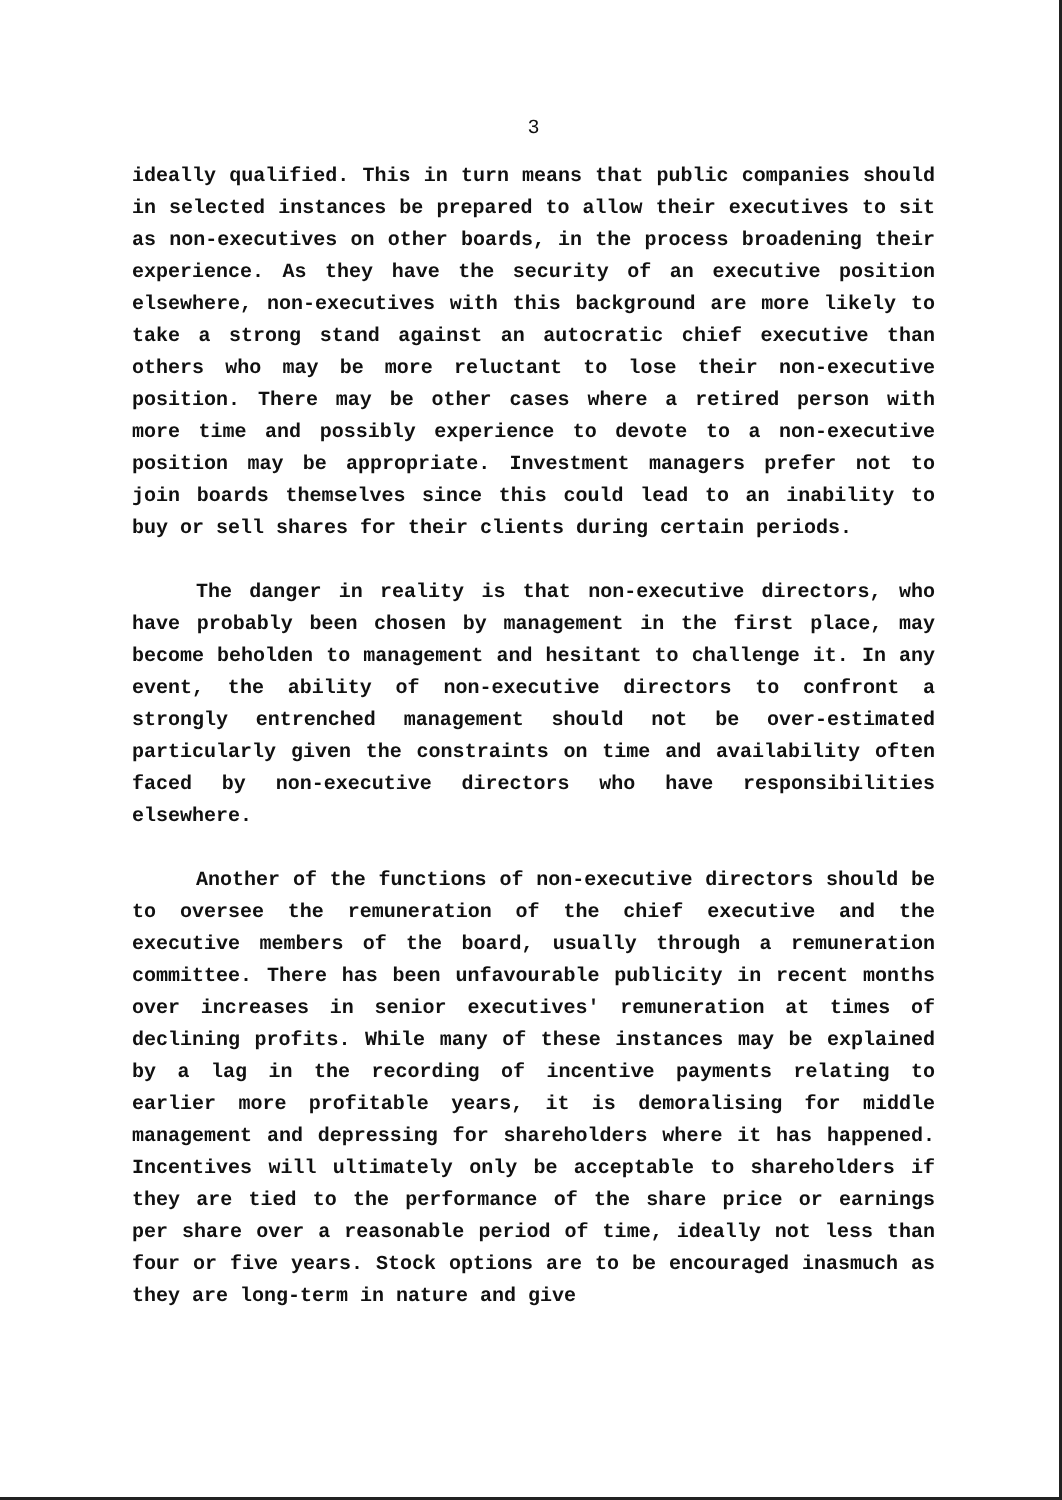3
ideally qualified. This in turn means that public companies should in selected instances be prepared to allow their executives to sit as non-executives on other boards, in the process broadening their experience. As they have the security of an executive position elsewhere, non-executives with this background are more likely to take a strong stand against an autocratic chief executive than others who may be more reluctant to lose their non-executive position. There may be other cases where a retired person with more time and possibly experience to devote to a non-executive position may be appropriate. Investment managers prefer not to join boards themselves since this could lead to an inability to buy or sell shares for their clients during certain periods.
The danger in reality is that non-executive directors, who have probably been chosen by management in the first place, may become beholden to management and hesitant to challenge it. In any event, the ability of non-executive directors to confront a strongly entrenched management should not be over-estimated particularly given the constraints on time and availability often faced by non-executive directors who have responsibilities elsewhere.
Another of the functions of non-executive directors should be to oversee the remuneration of the chief executive and the executive members of the board, usually through a remuneration committee. There has been unfavourable publicity in recent months over increases in senior executives' remuneration at times of declining profits. While many of these instances may be explained by a lag in the recording of incentive payments relating to earlier more profitable years, it is demoralising for middle management and depressing for shareholders where it has happened. Incentives will ultimately only be acceptable to shareholders if they are tied to the performance of the share price or earnings per share over a reasonable period of time, ideally not less than four or five years. Stock options are to be encouraged inasmuch as they are long-term in nature and give